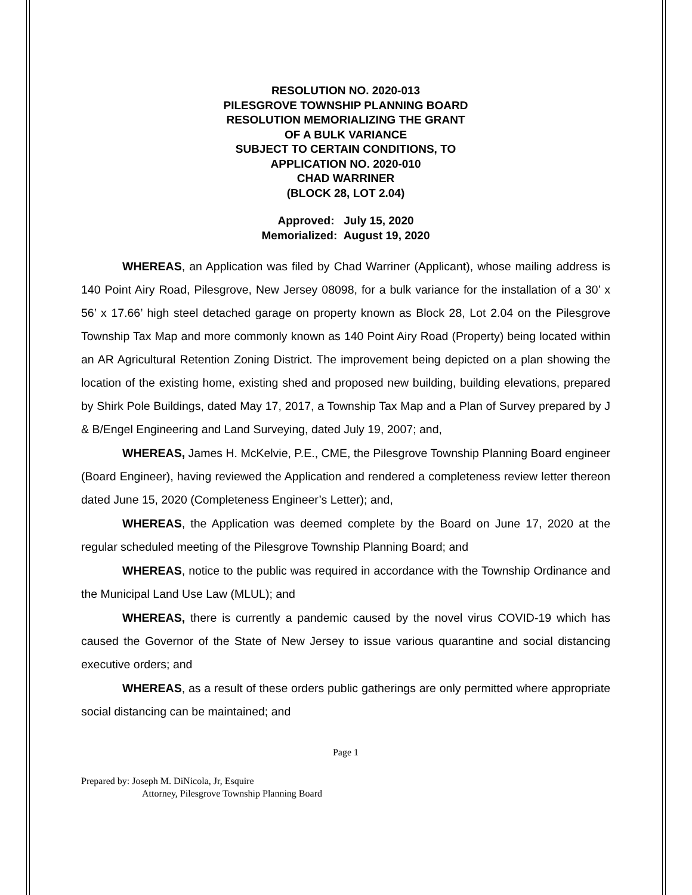RESOLUTION NO. 2020-013
PILESGROVE TOWNSHIP PLANNING BOARD
RESOLUTION MEMORIALIZING THE GRANT
OF A BULK VARIANCE
SUBJECT TO CERTAIN CONDITIONS, TO
APPLICATION NO. 2020-010
CHAD WARRINER
(BLOCK 28, LOT 2.04)
Approved: July 15, 2020
Memorialized: August 19, 2020
WHEREAS, an Application was filed by Chad Warriner (Applicant), whose mailing address is 140 Point Airy Road, Pilesgrove, New Jersey 08098, for a bulk variance for the installation of a 30’ x 56’ x 17.66’ high steel detached garage on property known as Block 28, Lot 2.04 on the Pilesgrove Township Tax Map and more commonly known as 140 Point Airy Road (Property) being located within an AR Agricultural Retention Zoning District. The improvement being depicted on a plan showing the location of the existing home, existing shed and proposed new building, building elevations, prepared by Shirk Pole Buildings, dated May 17, 2017, a Township Tax Map and a Plan of Survey prepared by J & B/Engel Engineering and Land Surveying, dated July 19, 2007; and,
WHEREAS, James H. McKelvie, P.E., CME, the Pilesgrove Township Planning Board engineer (Board Engineer), having reviewed the Application and rendered a completeness review letter thereon dated June 15, 2020 (Completeness Engineer’s Letter); and,
WHEREAS, the Application was deemed complete by the Board on June 17, 2020 at the regular scheduled meeting of the Pilesgrove Township Planning Board; and
WHEREAS, notice to the public was required in accordance with the Township Ordinance and the Municipal Land Use Law (MLUL); and
WHEREAS, there is currently a pandemic caused by the novel virus COVID-19 which has caused the Governor of the State of New Jersey to issue various quarantine and social distancing executive orders; and
WHEREAS, as a result of these orders public gatherings are only permitted where appropriate social distancing can be maintained; and
Page 1
Prepared by: Joseph M. DiNicola, Jr, Esquire
Attorney, Pilesgrove Township Planning Board